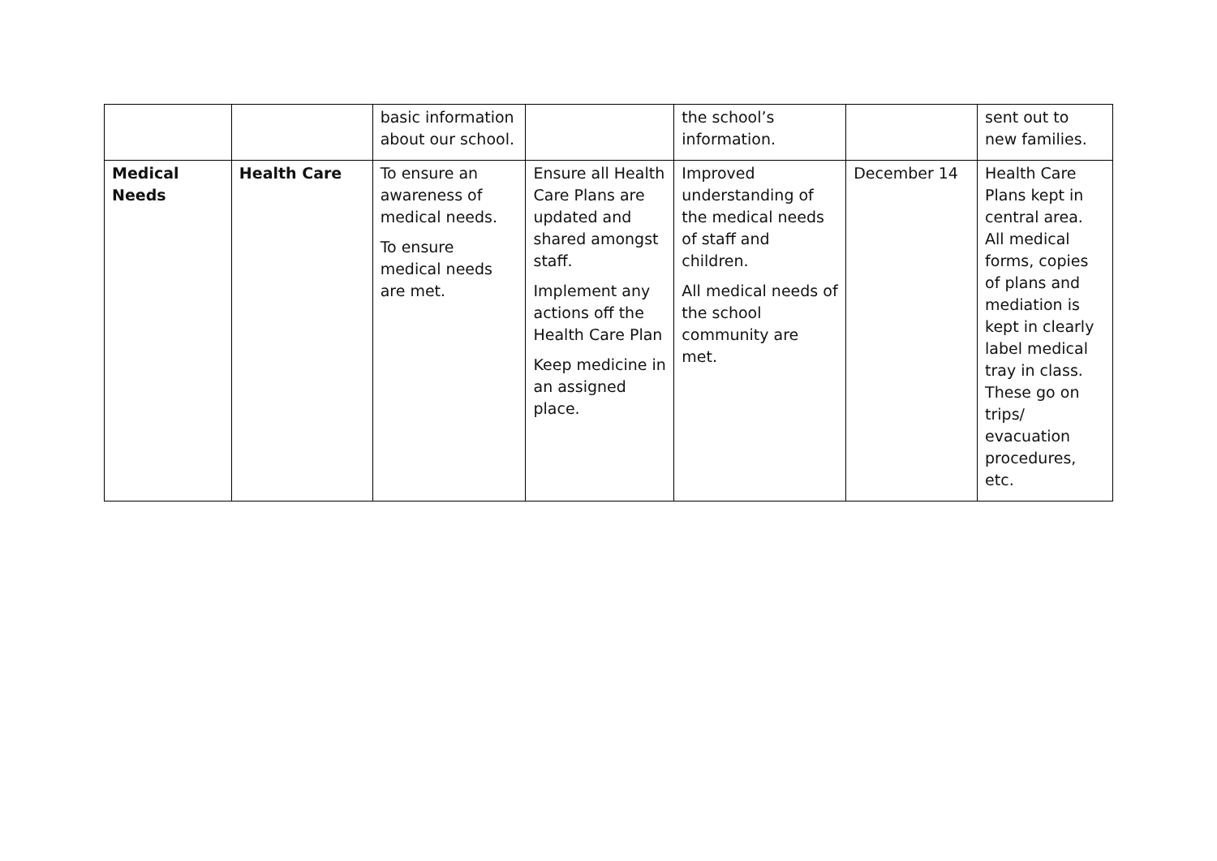| | | basic information about our school. | | the school’s information. | | sent out to new families. |
| Medical Needs | Health Care | To ensure an awareness of medical needs. To ensure medical needs are met. | Ensure all Health Care Plans are updated and shared amongst staff. Implement any actions off the Health Care Plan Keep medicine in an assigned place. | Improved understanding of the medical needs of staff and children. All medical needs of the school community are met. | December 14 | Health Care Plans kept in central area. All medical forms, copies of plans and mediation is kept in clearly label medical tray in class. These go on trips/ evacuation procedures, etc. |